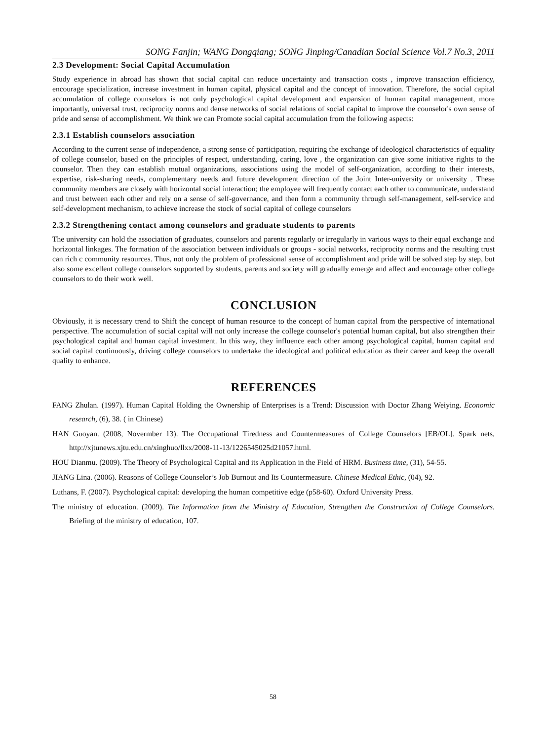SONG Fanjin; WANG Dongqiang; SONG Jinping/Canadian Social Science Vol.7 No.3, 2011
2.3 Development: Social Capital Accumulation
Study experience in abroad has shown that social capital can reduce uncertainty and transaction costs , improve transaction efficiency, encourage specialization, increase investment in human capital, physical capital and the concept of innovation. Therefore, the social capital accumulation of college counselors is not only psychological capital development and expansion of human capital management, more importantly, universal trust, reciprocity norms and dense networks of social relations of social capital to improve the counselor's own sense of pride and sense of accomplishment. We think we can Promote social capital accumulation from the following aspects:
2.3.1 Establish counselors association
According to the current sense of independence, a strong sense of participation, requiring the exchange of ideological characteristics of equality of college counselor, based on the principles of respect, understanding, caring, love , the organization can give some initiative rights to the counselor. Then they can establish mutual organizations, associations using the model of self-organization, according to their interests, expertise, risk-sharing needs, complementary needs and future development direction of the Joint Inter-university or university . These community members are closely with horizontal social interaction; the employee will frequently contact each other to communicate, understand and trust between each other and rely on a sense of self-governance, and then form a community through self-management, self-service and self-development mechanism, to achieve increase the stock of social capital of college counselors
2.3.2 Strengthening contact among counselors and graduate students to parents
The university can hold the association of graduates, counselors and parents regularly or irregularly in various ways to their equal exchange and horizontal linkages. The formation of the association between individuals or groups - social networks, reciprocity norms and the resulting trust can rich c community resources. Thus, not only the problem of professional sense of accomplishment and pride will be solved step by step, but also some excellent college counselors supported by students, parents and society will gradually emerge and affect and encourage other college counselors to do their work well.
CONCLUSION
Obviously, it is necessary trend to Shift the concept of human resource to the concept of human capital from the perspective of international perspective. The accumulation of social capital will not only increase the college counselor's potential human capital, but also strengthen their psychological capital and human capital investment. In this way, they influence each other among psychological capital, human capital and social capital continuously, driving college counselors to undertake the ideological and political education as their career and keep the overall quality to enhance.
REFERENCES
FANG Zhulan. (1997). Human Capital Holding the Ownership of Enterprises is a Trend: Discussion with Doctor Zhang Weiying. Economic research, (6), 38. ( in Chinese)
HAN Guoyan. (2008, Novermber 13). The Occupational Tiredness and Countermeasures of College Counselors [EB/OL]. Spark nets, http://xjtunews.xjtu.edu.cn/xinghuo/llxx/2008-11-13/1226545025d21057.html.
HOU Dianmu. (2009). The Theory of Psychological Capital and its Application in the Field of HRM. Business time, (31), 54-55.
JIANG Lina. (2006). Reasons of College Counselor’s Job Burnout and Its Countermeasure. Chinese Medical Ethic, (04), 92.
Luthans, F. (2007). Psychological capital: developing the human competitive edge (p58-60). Oxford University Press.
The ministry of education. (2009). The Information from the Ministry of Education, Strengthen the Construction of College Counselors. Briefing of the ministry of education, 107.
58